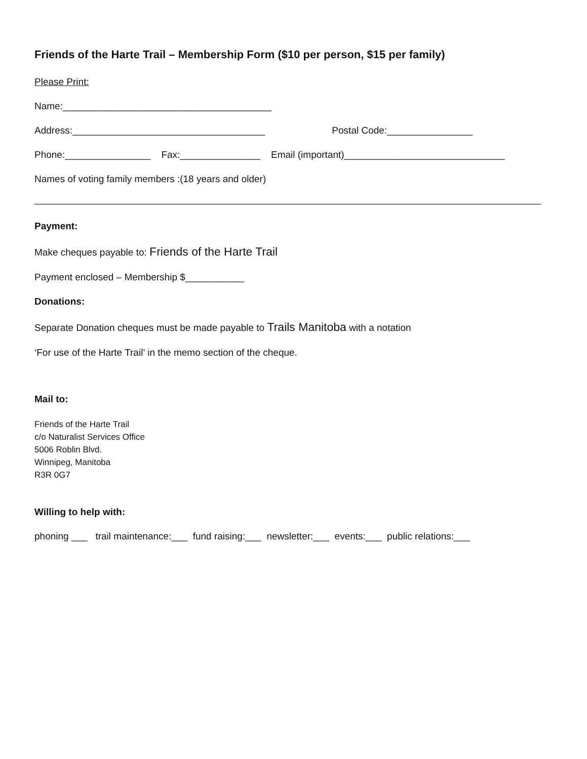Friends of the Harte Trail – Membership Form ($10 per person, $15 per family)
Please Print:
Name:_______________________________________
Address:____________________________________ Postal Code:________________
Phone:________________ Fax:_______________ Email (important)______________________________
Names of voting family members :(18 years and older)
Payment:
Make cheques payable to: Friends of the Harte Trail
Payment enclosed – Membership $___________
Donations:
Separate Donation cheques must be made payable to Trails Manitoba with a notation
‘For use of the Harte Trail’ in the memo section of the cheque.
Mail to:
Friends of the Harte Trail
c/o Naturalist Services Office
5006 Roblin Blvd.
Winnipeg, Manitoba
R3R 0G7
Willing to help with:
phoning ___ trail maintenance:___ fund raising:___ newsletter:___ events:___ public relations:___